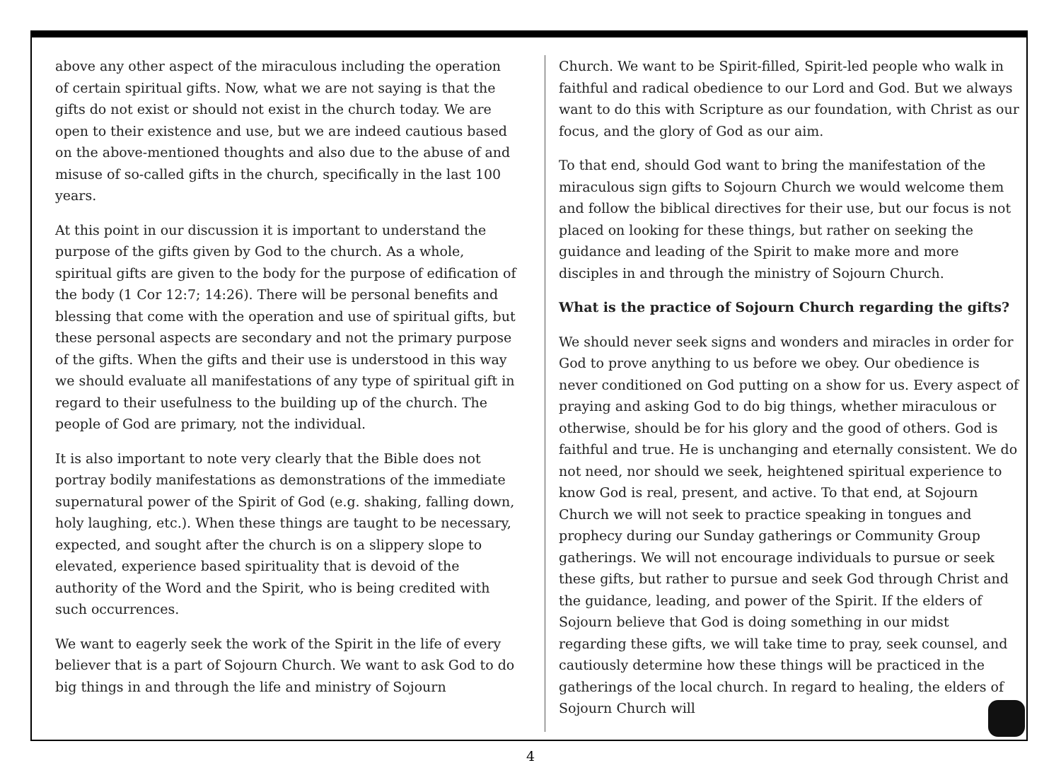above any other aspect of the miraculous including the operation of certain spiritual gifts. Now, what we are not saying is that the gifts do not exist or should not exist in the church today. We are open to their existence and use, but we are indeed cautious based on the above-mentioned thoughts and also due to the abuse of and misuse of so-called gifts in the church, specifically in the last 100 years.
At this point in our discussion it is important to understand the purpose of the gifts given by God to the church. As a whole, spiritual gifts are given to the body for the purpose of edification of the body (1 Cor 12:7; 14:26). There will be personal benefits and blessing that come with the operation and use of spiritual gifts, but these personal aspects are secondary and not the primary purpose of the gifts. When the gifts and their use is understood in this way we should evaluate all manifestations of any type of spiritual gift in regard to their usefulness to the building up of the church. The people of God are primary, not the individual.
It is also important to note very clearly that the Bible does not portray bodily manifestations as demonstrations of the immediate supernatural power of the Spirit of God (e.g. shaking, falling down, holy laughing, etc.). When these things are taught to be necessary, expected, and sought after the church is on a slippery slope to elevated, experience based spirituality that is devoid of the authority of the Word and the Spirit, who is being credited with such occurrences.
We want to eagerly seek the work of the Spirit in the life of every believer that is a part of Sojourn Church. We want to ask God to do big things in and through the life and ministry of Sojourn
Church. We want to be Spirit-filled, Spirit-led people who walk in faithful and radical obedience to our Lord and God. But we always want to do this with Scripture as our foundation, with Christ as our focus, and the glory of God as our aim.
To that end, should God want to bring the manifestation of the miraculous sign gifts to Sojourn Church we would welcome them and follow the biblical directives for their use, but our focus is not placed on looking for these things, but rather on seeking the guidance and leading of the Spirit to make more and more disciples in and through the ministry of Sojourn Church.
What is the practice of Sojourn Church regarding the gifts?
We should never seek signs and wonders and miracles in order for God to prove anything to us before we obey. Our obedience is never conditioned on God putting on a show for us. Every aspect of praying and asking God to do big things, whether miraculous or otherwise, should be for his glory and the good of others. God is faithful and true. He is unchanging and eternally consistent. We do not need, nor should we seek, heightened spiritual experience to know God is real, present, and active. To that end, at Sojourn Church we will not seek to practice speaking in tongues and prophecy during our Sunday gatherings or Community Group gatherings. We will not encourage individuals to pursue or seek these gifts, but rather to pursue and seek God through Christ and the guidance, leading, and power of the Spirit. If the elders of Sojourn believe that God is doing something in our midst regarding these gifts, we will take time to pray, seek counsel, and cautiously determine how these things will be practiced in the gatherings of the local church. In regard to healing, the elders of Sojourn Church will
4